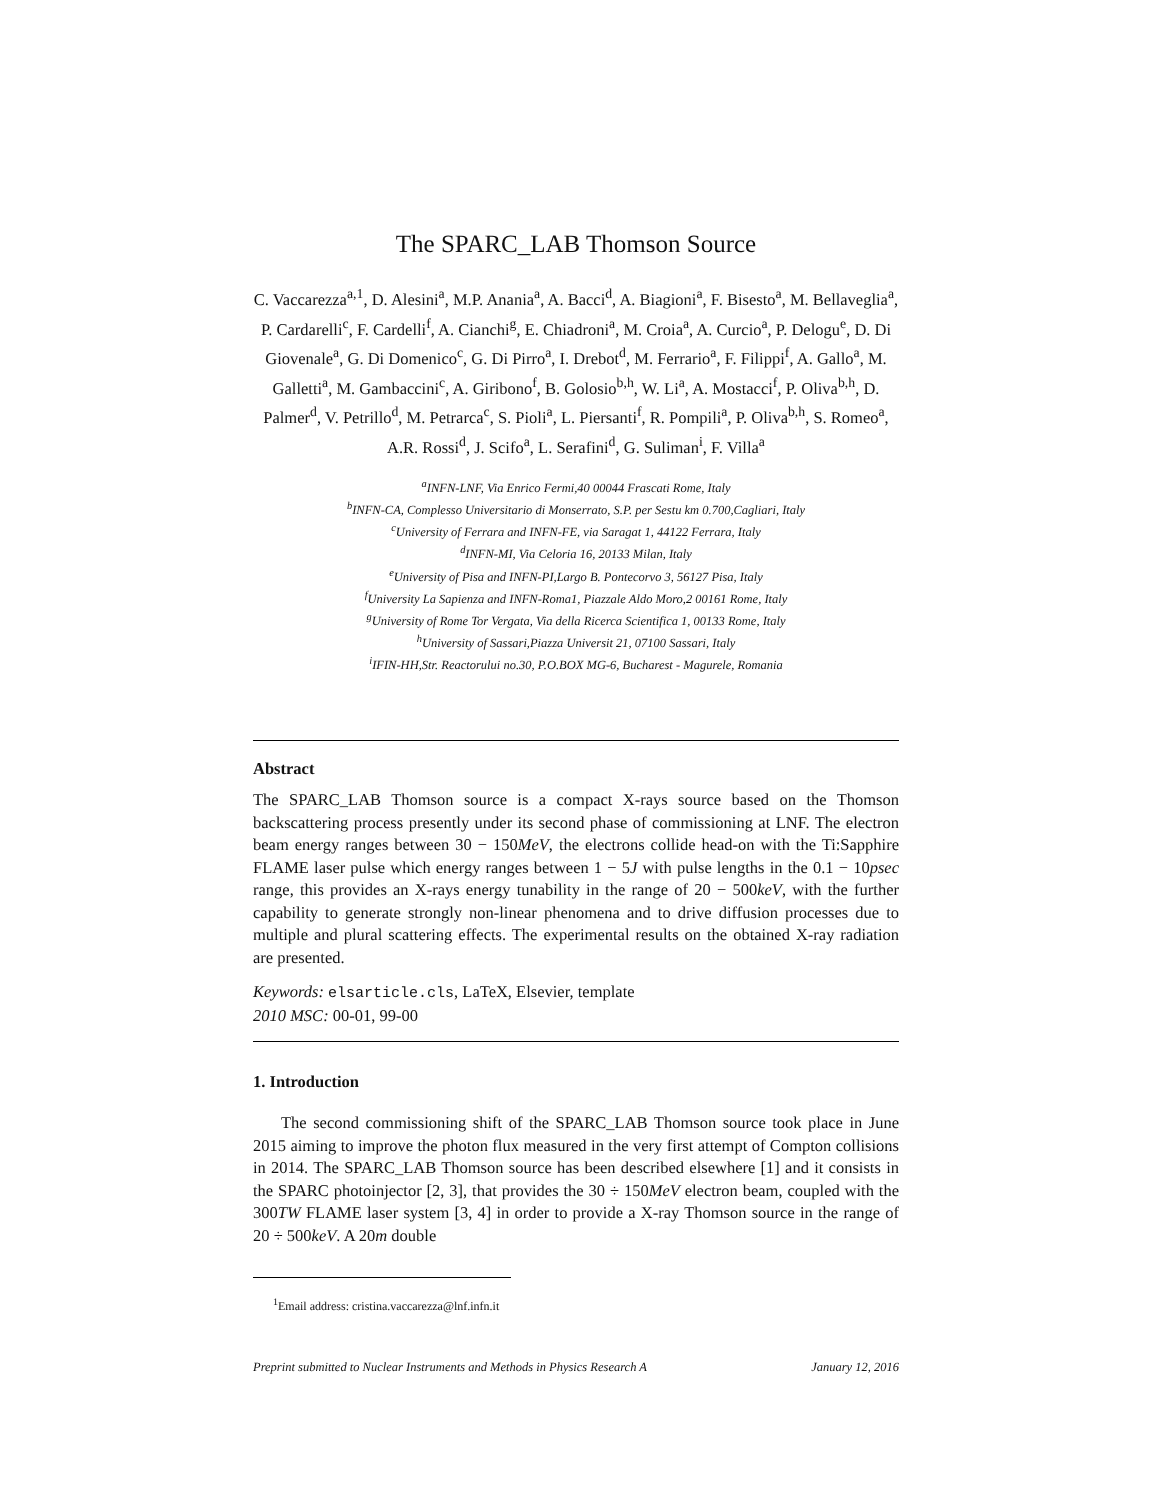The SPARC_LAB Thomson Source
C. Vaccarezza<sup>a,1</sup>, D. Alesini<sup>a</sup>, M.P. Anania<sup>a</sup>, A. Bacci<sup>d</sup>, A. Biagioni<sup>a</sup>, F. Bisesto<sup>a</sup>, M. Bellaveglia<sup>a</sup>, P. Cardarelli<sup>c</sup>, F. Cardelli<sup>f</sup>, A. Cianchi<sup>g</sup>, E. Chiadroni<sup>a</sup>, M. Croia<sup>a</sup>, A. Curcio<sup>a</sup>, P. Delogu<sup>e</sup>, D. Di Giovenale<sup>a</sup>, G. Di Domenico<sup>c</sup>, G. Di Pirro<sup>a</sup>, I. Drebot<sup>d</sup>, M. Ferrario<sup>a</sup>, F. Filippi<sup>f</sup>, A. Gallo<sup>a</sup>, M. Galletti<sup>a</sup>, M. Gambaccini<sup>c</sup>, A. Giribono<sup>f</sup>, B. Golosio<sup>b,h</sup>, W. Li<sup>a</sup>, A. Mostacci<sup>f</sup>, P. Oliva<sup>b,h</sup>, D. Palmer<sup>d</sup>, V. Petrillo<sup>d</sup>, M. Petrarca<sup>c</sup>, S. Pioli<sup>a</sup>, L. Piersanti<sup>f</sup>, R. Pompili<sup>a</sup>, P. Oliva<sup>b,h</sup>, S. Romeo<sup>a</sup>, A.R. Rossi<sup>d</sup>, J. Scifo<sup>a</sup>, L. Serafini<sup>d</sup>, G. Suliman<sup>i</sup>, F. Villa<sup>a</sup>
<sup>a</sup> INFN-LNF, Via Enrico Fermi,40 00044 Frascati Rome, Italy
<sup>b</sup> INFN-CA, Complesso Universitario di Monserrato, S.P. per Sestu km 0.700,Cagliari, Italy
<sup>c</sup> University of Ferrara and INFN-FE, via Saragat 1, 44122 Ferrara, Italy
<sup>d</sup> INFN-MI, Via Celoria 16, 20133 Milan, Italy
<sup>e</sup> University of Pisa and INFN-PI,Largo B. Pontecorvo 3, 56127 Pisa, Italy
<sup>f</sup> University La Sapienza and INFN-Roma1, Piazzale Aldo Moro,2 00161 Rome, Italy
<sup>g</sup> University of Rome Tor Vergata, Via della Ricerca Scientifica 1, 00133 Rome, Italy
<sup>h</sup> University of Sassari,Piazza Universit 21, 07100 Sassari, Italy
<sup>i</sup> IFIN-HH,Str. Reactorului no.30, P.O.BOX MG-6, Bucharest - Magurele, Romania
Abstract
The SPARC_LAB Thomson source is a compact X-rays source based on the Thomson backscattering process presently under its second phase of commissioning at LNF. The electron beam energy ranges between 30 − 150MeV, the electrons collide head-on with the Ti:Sapphire FLAME laser pulse which energy ranges between 1 − 5J with pulse lengths in the 0.1 − 10psec range, this provides an X-rays energy tunability in the range of 20 − 500keV, with the further capability to generate strongly non-linear phenomena and to drive diffusion processes due to multiple and plural scattering effects. The experimental results on the obtained X-ray radiation are presented.
Keywords: elsarticle.cls, LaTeX, Elsevier, template
2010 MSC: 00-01, 99-00
1. Introduction
The second commissioning shift of the SPARC_LAB Thomson source took place in June 2015 aiming to improve the photon flux measured in the very first attempt of Compton collisions in 2014. The SPARC_LAB Thomson source has been described elsewhere [1] and it consists in the SPARC photoinjector [2, 3], that provides the 30 ÷ 150MeV electron beam, coupled with the 300TW FLAME laser system [3, 4] in order to provide a X-ray Thomson source in the range of 20 ÷ 500keV. A 20m double
<sup>1</sup> Email address: cristina.vaccarezza@lnf.infn.it
Preprint submitted to Nuclear Instruments and Methods in Physics Research A January 12, 2016